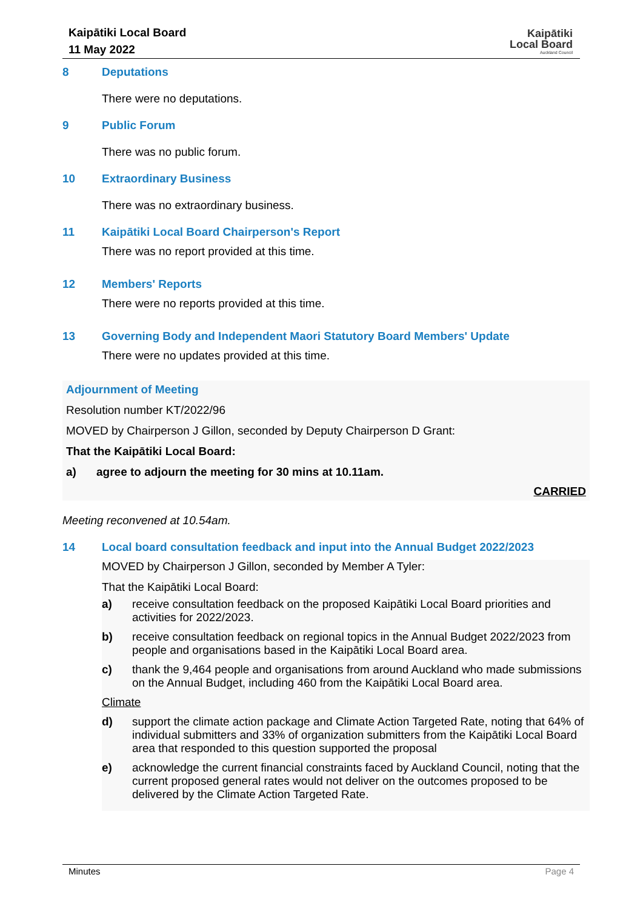Kaipātiki Local Board
11 May 2022
Kaipātiki
Local Board
Auckland Council
8 Deputations
There were no deputations.
9 Public Forum
There was no public forum.
10 Extraordinary Business
There was no extraordinary business.
11 Kaipātiki Local Board Chairperson's Report
There was no report provided at this time.
12 Members' Reports
There were no reports provided at this time.
13 Governing Body and Independent Maori Statutory Board Members' Update
There were no updates provided at this time.
Adjournment of Meeting
Resolution number KT/2022/96
MOVED by Chairperson J Gillon, seconded by Deputy Chairperson D Grant:
That the Kaipātiki Local Board:
a) agree to adjourn the meeting for 30 mins at 10.11am.
CARRIED
Meeting reconvened at 10.54am.
14 Local board consultation feedback and input into the Annual Budget 2022/2023
MOVED by Chairperson J Gillon, seconded by Member A Tyler:
That the Kaipātiki Local Board:
a) receive consultation feedback on the proposed Kaipātiki Local Board priorities and activities for 2022/2023.
b) receive consultation feedback on regional topics in the Annual Budget 2022/2023 from people and organisations based in the Kaipātiki Local Board area.
c) thank the 9,464 people and organisations from around Auckland who made submissions on the Annual Budget, including 460 from the Kaipātiki Local Board area.
Climate
d) support the climate action package and Climate Action Targeted Rate, noting that 64% of individual submitters and 33% of organization submitters from the Kaipātiki Local Board area that responded to this question supported the proposal
e) acknowledge the current financial constraints faced by Auckland Council, noting that the current proposed general rates would not deliver on the outcomes proposed to be delivered by the Climate Action Targeted Rate.
Minutes Page 4